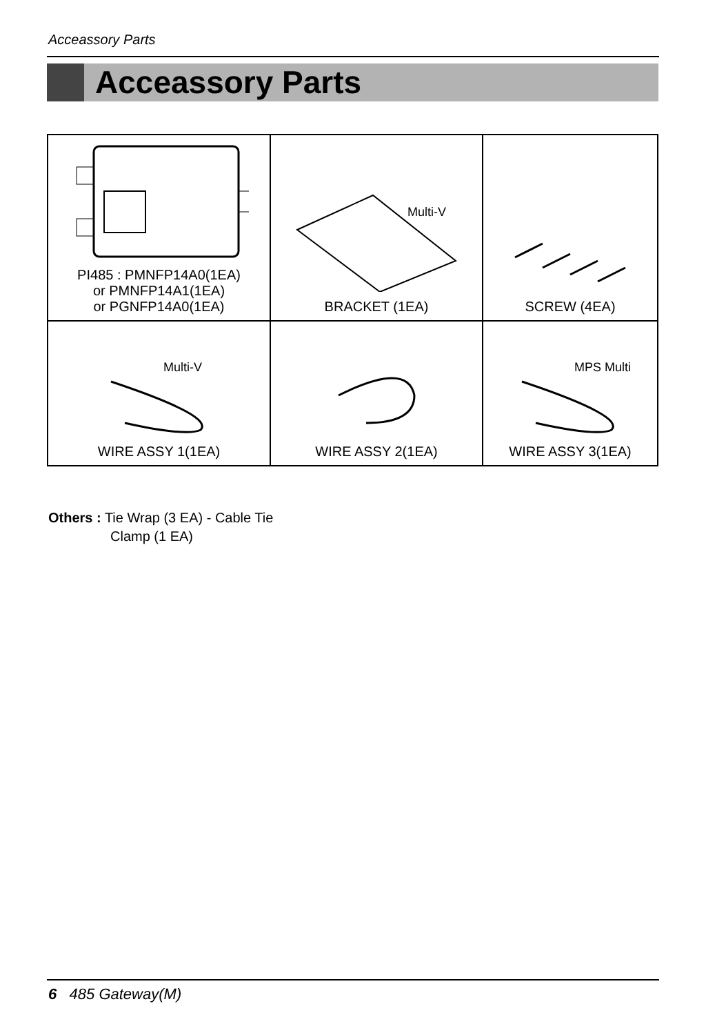Acceassory Parts
Acceassory Parts
| PI485 : PMNFP14A0(1EA) or PMNFP14A1(1EA) or PGNFP14A0(1EA) | Multi-V BRACKET (1EA) | SCREW (4EA) |
| Multi-V WIRE ASSY 1(1EA) | WIRE ASSY 2(1EA) | MPS Multi WIRE ASSY 3(1EA) |
Others : Tie Wrap (3 EA) - Cable Tie
Clamp (1 EA)
6 485 Gateway(M)